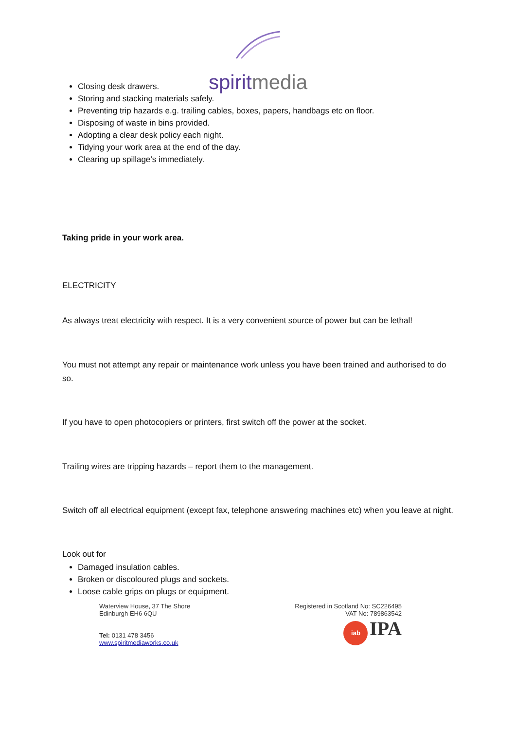spiritmedia
Closing desk drawers.
Storing and stacking materials safely.
Preventing trip hazards e.g. trailing cables, boxes, papers, handbags etc on floor.
Disposing of waste in bins provided.
Adopting a clear desk policy each night.
Tidying your work area at the end of the day.
Clearing up spillage’s immediately.
Taking pride in your work area.
ELECTRICITY
As always treat electricity with respect. It is a very convenient source of power but can be lethal!
You must not attempt any repair or maintenance work unless you have been trained and authorised to do so.
If you have to open photocopiers or printers, first switch off the power at the socket.
Trailing wires are tripping hazards – report them to the management.
Switch off all electrical equipment (except fax, telephone answering machines etc) when you leave at night.
Look out for
Damaged insulation cables.
Broken or discoloured plugs and sockets.
Loose cable grips on plugs or equipment.
Waterview House, 37 The Shore
Edinburgh EH6 6QU
Tel: 0131 478 3456
www.spiritmediaworks.co.uk
Registered in Scotland No: SC226495
VAT No: 789863542
iab IPA